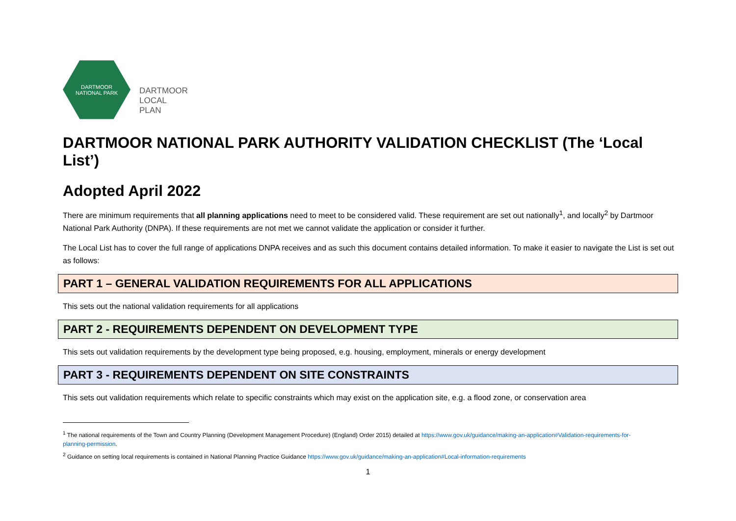DARTMOOR
NATIONAL PARK
DARTMOOR
LOCAL
PLAN
DARTMOOR NATIONAL PARK AUTHORITY VALIDATION CHECKLIST (The ‘Local List’)
Adopted April 2022
There are minimum requirements that all planning applications need to meet to be considered valid. These requirement are set out nationally<sup>1</sup>, and locally<sup>2</sup> by Dartmoor National Park Authority (DNPA). If these requirements are not met we cannot validate the application or consider it further.
The Local List has to cover the full range of applications DNPA receives and as such this document contains detailed information. To make it easier to navigate the List is set out as follows:
PART 1 – GENERAL VALIDATION REQUIREMENTS FOR ALL APPLICATIONS
This sets out the national validation requirements for all applications
PART 2 - REQUIREMENTS DEPENDENT ON DEVELOPMENT TYPE
This sets out validation requirements by the development type being proposed, e.g. housing, employment, minerals or energy development
PART 3 - REQUIREMENTS DEPENDENT ON SITE CONSTRAINTS
This sets out validation requirements which relate to specific constraints which may exist on the application site, e.g. a flood zone, or conservation area
<sup>1</sup> The national requirements of the Town and Country Planning (Development Management Procedure) (England) Order 2015) detailed at https://www.gov.uk/guidance/making-an-application#Validation-requirements-for-planning-permission.
<sup>2</sup> Guidance on setting local requirements is contained in National Planning Practice Guidance https://www.gov.uk/guidance/making-an-application#Local-information-requirements
1